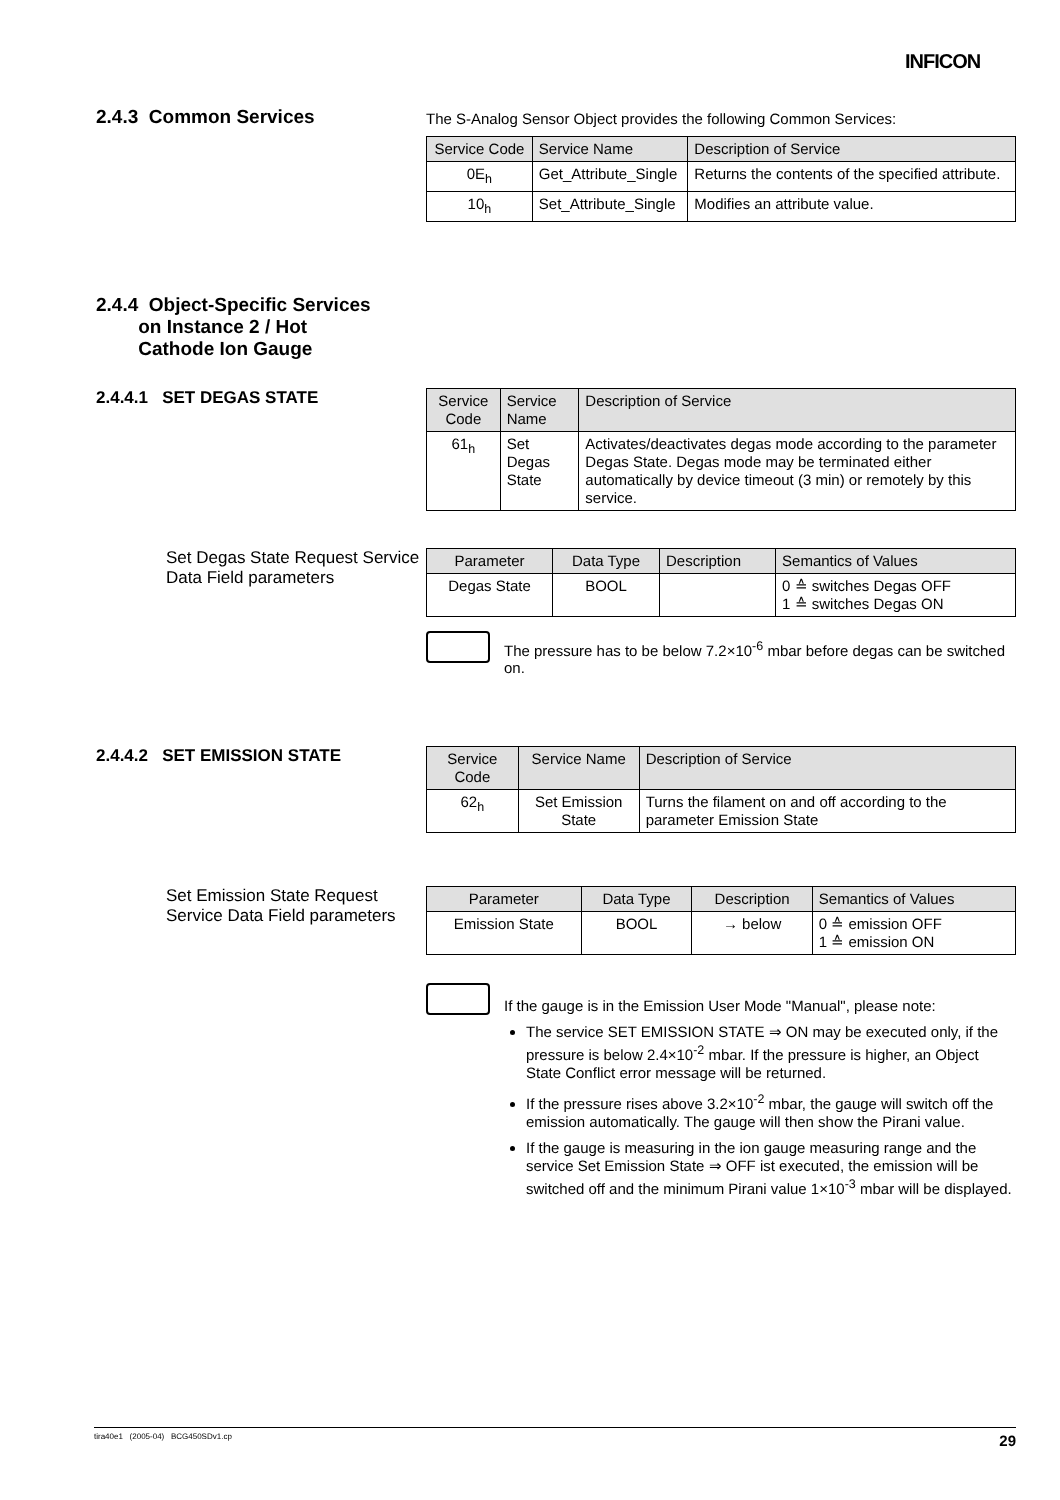INFICON
2.4.3 Common Services
The S-Analog Sensor Object provides the following Common Services:
| Service Code | Service Name | Description of Service |
| --- | --- | --- |
| 0E<sub>h</sub> | Get_Attribute_Single | Returns the contents of the specified attribute. |
| 10<sub>h</sub> | Set_Attribute_Single | Modifies an attribute value. |
2.4.4 Object-Specific Services
on Instance 2 / Hot
Cathode Ion Gauge
2.4.4.1 SET DEGAS STATE
| Service Code | Service Name | Description of Service |
| --- | --- | --- |
| 61<sub>h</sub> | Set Degas State | Activates/deactivates degas mode according to the parameter Degas State. Degas mode may be terminated either automatically by device timeout (3 min) or remotely by this service. |
Set Degas State Request Service Data Field parameters
| Parameter | Data Type | Description | Semantics of Values |
| --- | --- | --- | --- |
| Degas State | BOOL | | 0 ≙ switches Degas OFF 1 ≙ switches Degas ON |
The pressure has to be below 7.2×10<sup>-6</sup> mbar before degas can be switched on.
2.4.4.2 SET EMISSION STATE
| Service Code | Service Name | Description of Service |
| --- | --- | --- |
| 62<sub>h</sub> | Set Emission State | Turns the filament on and off according to the parameter Emission State |
Set Emission State Request Service Data Field parameters
| Parameter | Data Type | Description | Semantics of Values |
| --- | --- | --- | --- |
| Emission State | BOOL | → below | 0 ≙ emission OFF 1 ≙ emission ON |
If the gauge is in the Emission User Mode "Manual", please note:
The service SET EMISSION STATE ⇒ ON may be executed only, if the pressure is below 2.4×10<sup>-2</sup> mbar. If the pressure is higher, an Object State Conflict error message will be returned.
If the pressure rises above 3.2×10<sup>-2</sup> mbar, the gauge will switch off the emission automatically. The gauge will then show the Pirani value.
If the gauge is measuring in the ion gauge measuring range and the service Set Emission State ⇒ OFF ist executed, the emission will be switched off and the minimum Pirani value 1×10<sup>-3</sup> mbar will be displayed.
tira40e1 (2005-04) BCG450SDv1.cp 29